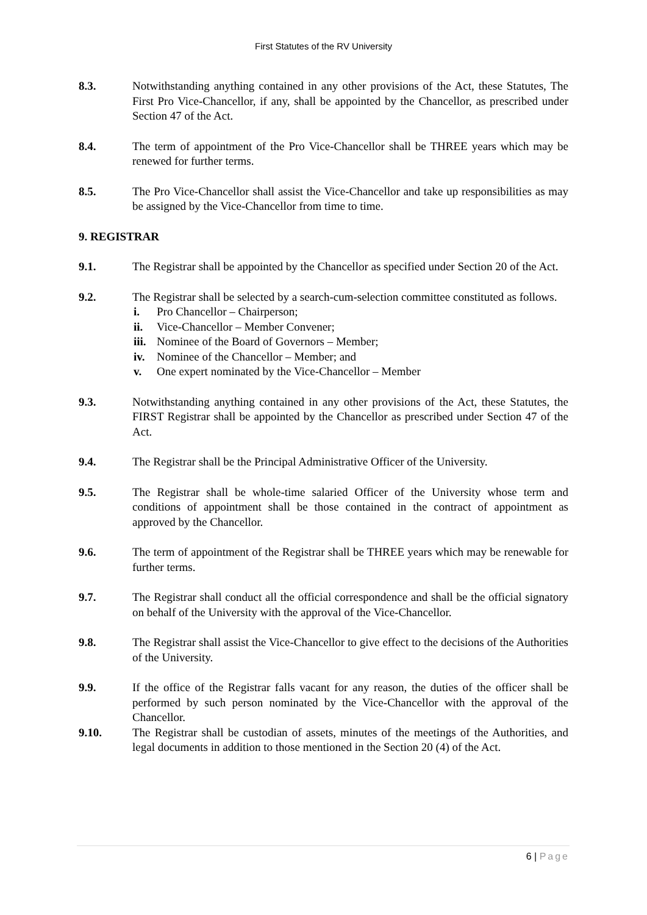First Statutes of the RV University
8.3. Notwithstanding anything contained in any other provisions of the Act, these Statutes, The First Pro Vice-Chancellor, if any, shall be appointed by the Chancellor, as prescribed under Section 47 of the Act.
8.4. The term of appointment of the Pro Vice-Chancellor shall be THREE years which may be renewed for further terms.
8.5. The Pro Vice-Chancellor shall assist the Vice-Chancellor and take up responsibilities as may be assigned by the Vice-Chancellor from time to time.
9. REGISTRAR
9.1. The Registrar shall be appointed by the Chancellor as specified under Section 20 of the Act.
9.2. The Registrar shall be selected by a search-cum-selection committee constituted as follows.
i. Pro Chancellor – Chairperson;
ii. Vice-Chancellor – Member Convener;
iii. Nominee of the Board of Governors – Member;
iv. Nominee of the Chancellor – Member; and
v. One expert nominated by the Vice-Chancellor – Member
9.3. Notwithstanding anything contained in any other provisions of the Act, these Statutes, the FIRST Registrar shall be appointed by the Chancellor as prescribed under Section 47 of the Act.
9.4. The Registrar shall be the Principal Administrative Officer of the University.
9.5. The Registrar shall be whole-time salaried Officer of the University whose term and conditions of appointment shall be those contained in the contract of appointment as approved by the Chancellor.
9.6. The term of appointment of the Registrar shall be THREE years which may be renewable for further terms.
9.7. The Registrar shall conduct all the official correspondence and shall be the official signatory on behalf of the University with the approval of the Vice-Chancellor.
9.8. The Registrar shall assist the Vice-Chancellor to give effect to the decisions of the Authorities of the University.
9.9. If the office of the Registrar falls vacant for any reason, the duties of the officer shall be performed by such person nominated by the Vice-Chancellor with the approval of the Chancellor.
9.10. The Registrar shall be custodian of assets, minutes of the meetings of the Authorities, and legal documents in addition to those mentioned in the Section 20 (4) of the Act.
6 | Page